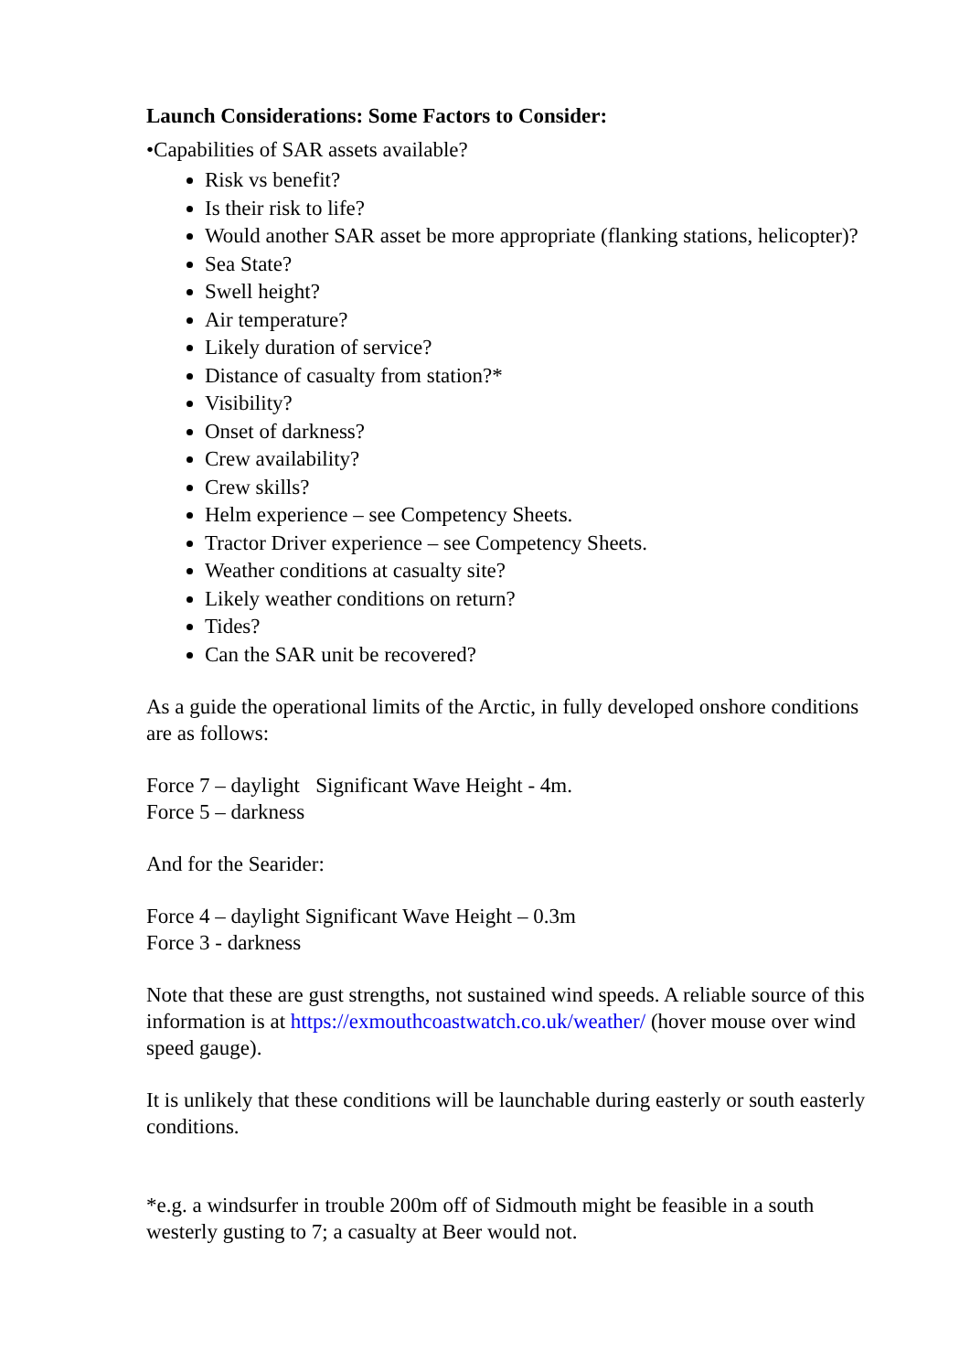Launch Considerations: Some Factors to Consider:
•Capabilities of SAR assets available?
Risk vs benefit?
Is their risk to life?
Would another SAR asset be more appropriate (flanking stations, helicopter)?
Sea State?
Swell height?
Air temperature?
Likely duration of service?
Distance of casualty from station?*
Visibility?
Onset of darkness?
Crew availability?
Crew skills?
Helm experience – see Competency Sheets.
Tractor Driver experience – see Competency Sheets.
Weather conditions at casualty site?
Likely weather conditions on return?
Tides?
Can the SAR unit be recovered?
As a guide the operational limits of the Arctic, in fully developed onshore conditions are as follows:
Force 7 – daylight Significant Wave Height - 4m.
Force 5 – darkness
And for the Searider:
Force 4 – daylight Significant Wave Height – 0.3m
Force 3 - darkness
Note that these are gust strengths, not sustained wind speeds. A reliable source of this information is at https://exmouthcoastwatch.co.uk/weather/ (hover mouse over wind speed gauge).
It is unlikely that these conditions will be launchable during easterly or south easterly conditions.
*e.g. a windsurfer in trouble 200m off of Sidmouth might be feasible in a south westerly gusting to 7; a casualty at Beer would not.